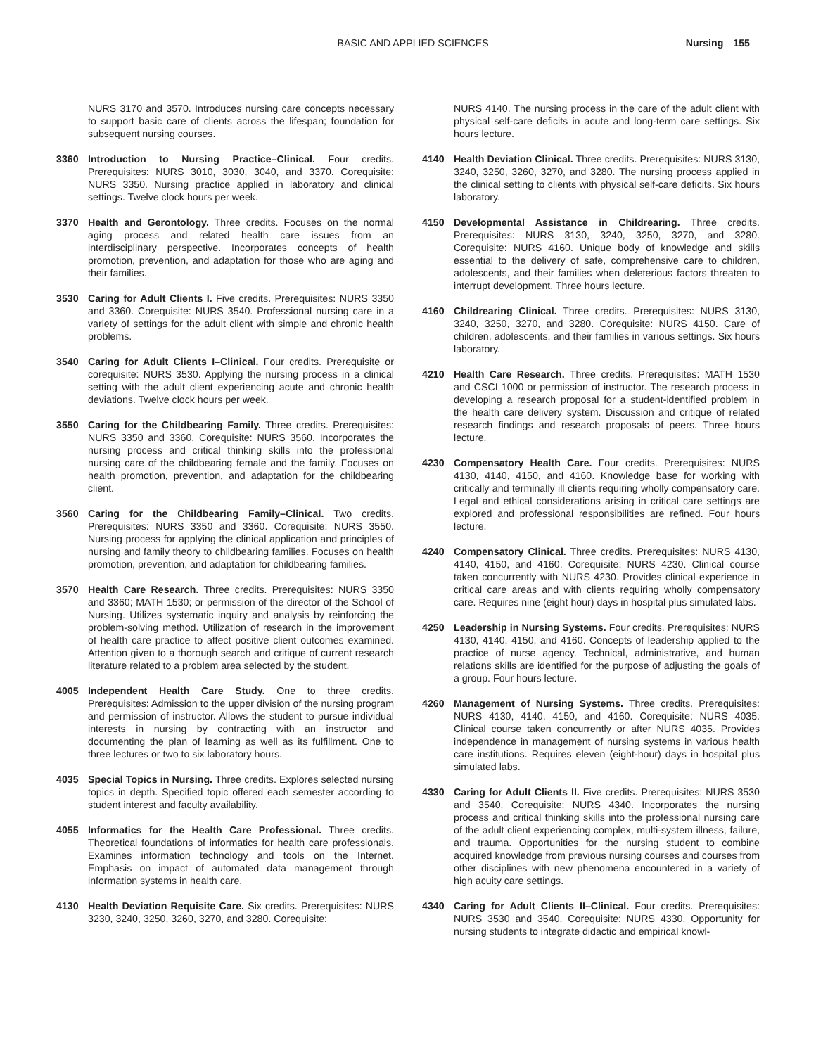BASIC AND APPLIED SCIENCES Nursing 155
NURS 3170 and 3570. Introduces nursing care concepts necessary to support basic care of clients across the lifespan; foundation for subsequent nursing courses.
3360 Introduction to Nursing Practice–Clinical. Four credits. Prerequisites: NURS 3010, 3030, 3040, and 3370. Corequisite: NURS 3350. Nursing practice applied in laboratory and clinical settings. Twelve clock hours per week.
3370 Health and Gerontology. Three credits. Focuses on the normal aging process and related health care issues from an interdisciplinary perspective. Incorporates concepts of health promotion, prevention, and adaptation for those who are aging and their families.
3530 Caring for Adult Clients I. Five credits. Prerequisites: NURS 3350 and 3360. Corequisite: NURS 3540. Professional nursing care in a variety of settings for the adult client with simple and chronic health problems.
3540 Caring for Adult Clients I–Clinical. Four credits. Prerequisite or corequisite: NURS 3530. Applying the nursing process in a clinical setting with the adult client experiencing acute and chronic health deviations. Twelve clock hours per week.
3550 Caring for the Childbearing Family. Three credits. Prerequisites: NURS 3350 and 3360. Corequisite: NURS 3560. Incorporates the nursing process and critical thinking skills into the professional nursing care of the childbearing female and the family. Focuses on health promotion, prevention, and adaptation for the childbearing client.
3560 Caring for the Childbearing Family–Clinical. Two credits. Prerequisites: NURS 3350 and 3360. Corequisite: NURS 3550. Nursing process for applying the clinical application and principles of nursing and family theory to childbearing families. Focuses on health promotion, prevention, and adaptation for childbearing families.
3570 Health Care Research. Three credits. Prerequisites: NURS 3350 and 3360; MATH 1530; or permission of the director of the School of Nursing. Utilizes systematic inquiry and analysis by reinforcing the problem-solving method. Utilization of research in the improvement of health care practice to affect positive client outcomes examined. Attention given to a thorough search and critique of current research literature related to a problem area selected by the student.
4005 Independent Health Care Study. One to three credits. Prerequisites: Admission to the upper division of the nursing program and permission of instructor. Allows the student to pursue individual interests in nursing by contracting with an instructor and documenting the plan of learning as well as its fulfillment. One to three lectures or two to six laboratory hours.
4035 Special Topics in Nursing. Three credits. Explores selected nursing topics in depth. Specified topic offered each semester according to student interest and faculty availability.
4055 Informatics for the Health Care Professional. Three credits. Theoretical foundations of informatics for health care professionals. Examines information technology and tools on the Internet. Emphasis on impact of automated data management through information systems in health care.
4130 Health Deviation Requisite Care. Six credits. Prerequisites: NURS 3230, 3240, 3250, 3260, 3270, and 3280. Corequisite:
NURS 4140. The nursing process in the care of the adult client with physical self-care deficits in acute and long-term care settings. Six hours lecture.
4140 Health Deviation Clinical. Three credits. Prerequisites: NURS 3130, 3240, 3250, 3260, 3270, and 3280. The nursing process applied in the clinical setting to clients with physical self-care deficits. Six hours laboratory.
4150 Developmental Assistance in Childrearing. Three credits. Prerequisites: NURS 3130, 3240, 3250, 3270, and 3280. Corequisite: NURS 4160. Unique body of knowledge and skills essential to the delivery of safe, comprehensive care to children, adolescents, and their families when deleterious factors threaten to interrupt development. Three hours lecture.
4160 Childrearing Clinical. Three credits. Prerequisites: NURS 3130, 3240, 3250, 3270, and 3280. Corequisite: NURS 4150. Care of children, adolescents, and their families in various settings. Six hours laboratory.
4210 Health Care Research. Three credits. Prerequisites: MATH 1530 and CSCI 1000 or permission of instructor. The research process in developing a research proposal for a student-identified problem in the health care delivery system. Discussion and critique of related research findings and research proposals of peers. Three hours lecture.
4230 Compensatory Health Care. Four credits. Prerequisites: NURS 4130, 4140, 4150, and 4160. Knowledge base for working with critically and terminally ill clients requiring wholly compensatory care. Legal and ethical considerations arising in critical care settings are explored and professional responsibilities are refined. Four hours lecture.
4240 Compensatory Clinical. Three credits. Prerequisites: NURS 4130, 4140, 4150, and 4160. Corequisite: NURS 4230. Clinical course taken concurrently with NURS 4230. Provides clinical experience in critical care areas and with clients requiring wholly compensatory care. Requires nine (eight hour) days in hospital plus simulated labs.
4250 Leadership in Nursing Systems. Four credits. Prerequisites: NURS 4130, 4140, 4150, and 4160. Concepts of leadership applied to the practice of nurse agency. Technical, administrative, and human relations skills are identified for the purpose of adjusting the goals of a group. Four hours lecture.
4260 Management of Nursing Systems. Three credits. Prerequisites: NURS 4130, 4140, 4150, and 4160. Corequisite: NURS 4035. Clinical course taken concurrently or after NURS 4035. Provides independence in management of nursing systems in various health care institutions. Requires eleven (eight-hour) days in hospital plus simulated labs.
4330 Caring for Adult Clients II. Five credits. Prerequisites: NURS 3530 and 3540. Corequisite: NURS 4340. Incorporates the nursing process and critical thinking skills into the professional nursing care of the adult client experiencing complex, multi-system illness, failure, and trauma. Opportunities for the nursing student to combine acquired knowledge from previous nursing courses and courses from other disciplines with new phenomena encountered in a variety of high acuity care settings.
4340 Caring for Adult Clients II–Clinical. Four credits. Prerequisites: NURS 3530 and 3540. Corequisite: NURS 4330. Opportunity for nursing students to integrate didactic and empirical knowl-